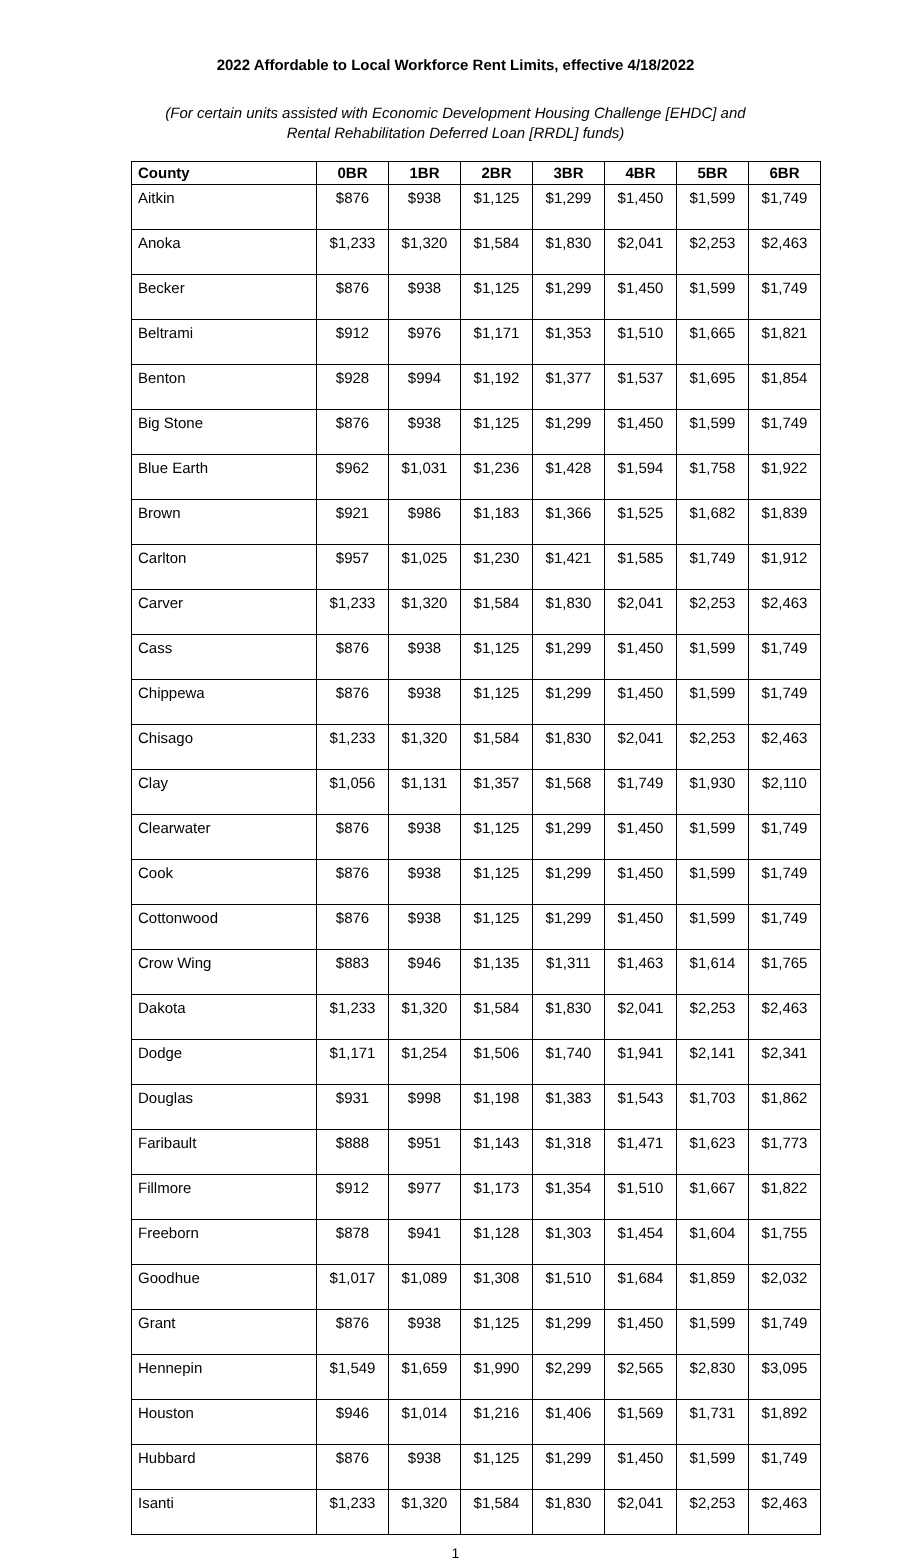2022 Affordable to Local Workforce Rent Limits, effective 4/18/2022
(For certain units assisted with Economic Development Housing Challenge [EHDC] and
Rental Rehabilitation Deferred Loan [RRDL] funds)
| County | 0BR | 1BR | 2BR | 3BR | 4BR | 5BR | 6BR |
| --- | --- | --- | --- | --- | --- | --- | --- |
| Aitkin | $876 | $938 | $1,125 | $1,299 | $1,450 | $1,599 | $1,749 |
| Anoka | $1,233 | $1,320 | $1,584 | $1,830 | $2,041 | $2,253 | $2,463 |
| Becker | $876 | $938 | $1,125 | $1,299 | $1,450 | $1,599 | $1,749 |
| Beltrami | $912 | $976 | $1,171 | $1,353 | $1,510 | $1,665 | $1,821 |
| Benton | $928 | $994 | $1,192 | $1,377 | $1,537 | $1,695 | $1,854 |
| Big Stone | $876 | $938 | $1,125 | $1,299 | $1,450 | $1,599 | $1,749 |
| Blue Earth | $962 | $1,031 | $1,236 | $1,428 | $1,594 | $1,758 | $1,922 |
| Brown | $921 | $986 | $1,183 | $1,366 | $1,525 | $1,682 | $1,839 |
| Carlton | $957 | $1,025 | $1,230 | $1,421 | $1,585 | $1,749 | $1,912 |
| Carver | $1,233 | $1,320 | $1,584 | $1,830 | $2,041 | $2,253 | $2,463 |
| Cass | $876 | $938 | $1,125 | $1,299 | $1,450 | $1,599 | $1,749 |
| Chippewa | $876 | $938 | $1,125 | $1,299 | $1,450 | $1,599 | $1,749 |
| Chisago | $1,233 | $1,320 | $1,584 | $1,830 | $2,041 | $2,253 | $2,463 |
| Clay | $1,056 | $1,131 | $1,357 | $1,568 | $1,749 | $1,930 | $2,110 |
| Clearwater | $876 | $938 | $1,125 | $1,299 | $1,450 | $1,599 | $1,749 |
| Cook | $876 | $938 | $1,125 | $1,299 | $1,450 | $1,599 | $1,749 |
| Cottonwood | $876 | $938 | $1,125 | $1,299 | $1,450 | $1,599 | $1,749 |
| Crow Wing | $883 | $946 | $1,135 | $1,311 | $1,463 | $1,614 | $1,765 |
| Dakota | $1,233 | $1,320 | $1,584 | $1,830 | $2,041 | $2,253 | $2,463 |
| Dodge | $1,171 | $1,254 | $1,506 | $1,740 | $1,941 | $2,141 | $2,341 |
| Douglas | $931 | $998 | $1,198 | $1,383 | $1,543 | $1,703 | $1,862 |
| Faribault | $888 | $951 | $1,143 | $1,318 | $1,471 | $1,623 | $1,773 |
| Fillmore | $912 | $977 | $1,173 | $1,354 | $1,510 | $1,667 | $1,822 |
| Freeborn | $878 | $941 | $1,128 | $1,303 | $1,454 | $1,604 | $1,755 |
| Goodhue | $1,017 | $1,089 | $1,308 | $1,510 | $1,684 | $1,859 | $2,032 |
| Grant | $876 | $938 | $1,125 | $1,299 | $1,450 | $1,599 | $1,749 |
| Hennepin | $1,549 | $1,659 | $1,990 | $2,299 | $2,565 | $2,830 | $3,095 |
| Houston | $946 | $1,014 | $1,216 | $1,406 | $1,569 | $1,731 | $1,892 |
| Hubbard | $876 | $938 | $1,125 | $1,299 | $1,450 | $1,599 | $1,749 |
| Isanti | $1,233 | $1,320 | $1,584 | $1,830 | $2,041 | $2,253 | $2,463 |
1